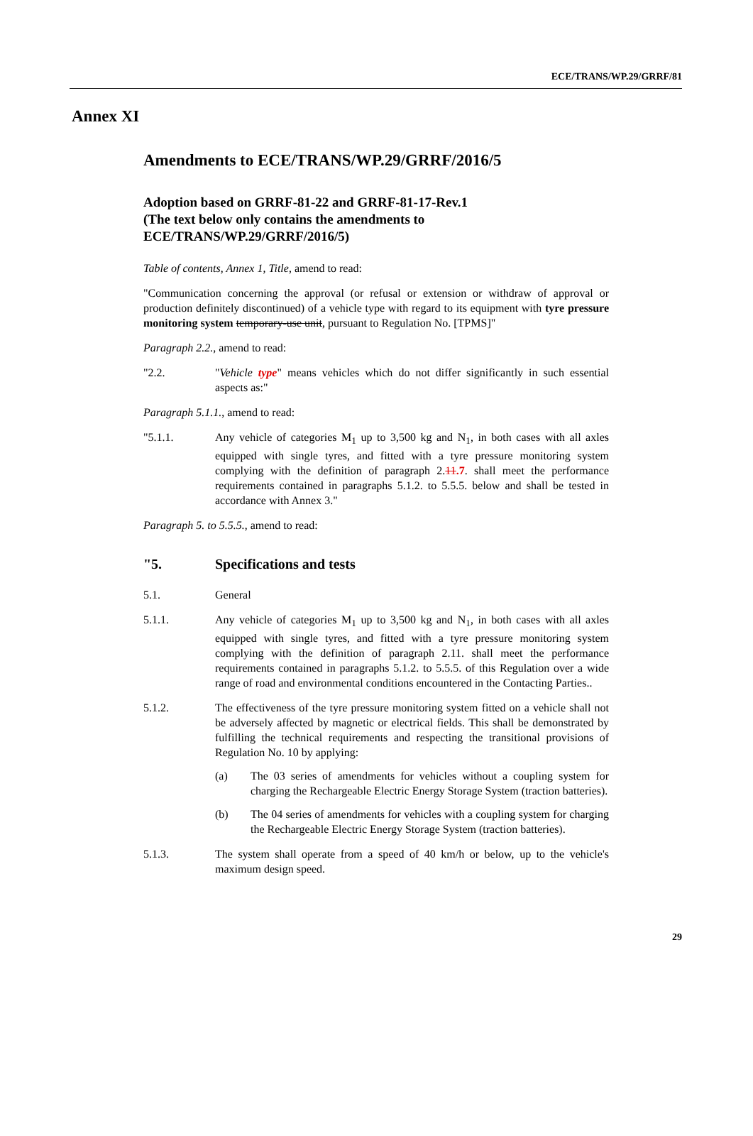ECE/TRANS/WP.29/GRRF/81
Annex XI
Amendments to ECE/TRANS/WP.29/GRRF/2016/5
Adoption based on GRRF-81-22 and GRRF-81-17-Rev.1
(The text below only contains the amendments to
ECE/TRANS/WP.29/GRRF/2016/5)
Table of contents, Annex 1, Title, amend to read:
"Communication concerning the approval (or refusal or extension or withdraw of approval or production definitely discontinued) of a vehicle type with regard to its equipment with tyre pressure monitoring system temporary-use unit, pursuant to Regulation No. [TPMS]"
Paragraph 2.2., amend to read:
"2.2. "Vehicle type" means vehicles which do not differ significantly in such essential aspects as:"
Paragraph 5.1.1., amend to read:
"5.1.1. Any vehicle of categories M<sub>1</sub> up to 3,500 kg and N<sub>1</sub>, in both cases with all axles equipped with single tyres, and fitted with a tyre pressure monitoring system complying with the definition of paragraph 2.11.7. shall meet the performance requirements contained in paragraphs 5.1.2. to 5.5.5. below and shall be tested in accordance with Annex 3."
Paragraph 5. to 5.5.5., amend to read:
"5. Specifications and tests
5.1. General
5.1.1. Any vehicle of categories M<sub>1</sub> up to 3,500 kg and N<sub>1</sub>, in both cases with all axles equipped with single tyres, and fitted with a tyre pressure monitoring system complying with the definition of paragraph 2.11. shall meet the performance requirements contained in paragraphs 5.1.2. to 5.5.5. of this Regulation over a wide range of road and environmental conditions encountered in the Contacting Parties..
5.1.2. The effectiveness of the tyre pressure monitoring system fitted on a vehicle shall not be adversely affected by magnetic or electrical fields. This shall be demonstrated by fulfilling the technical requirements and respecting the transitional provisions of Regulation No. 10 by applying:
(a) The 03 series of amendments for vehicles without a coupling system for charging the Rechargeable Electric Energy Storage System (traction batteries).
(b) The 04 series of amendments for vehicles with a coupling system for charging the Rechargeable Electric Energy Storage System (traction batteries).
5.1.3. The system shall operate from a speed of 40 km/h or below, up to the vehicle's maximum design speed.
29